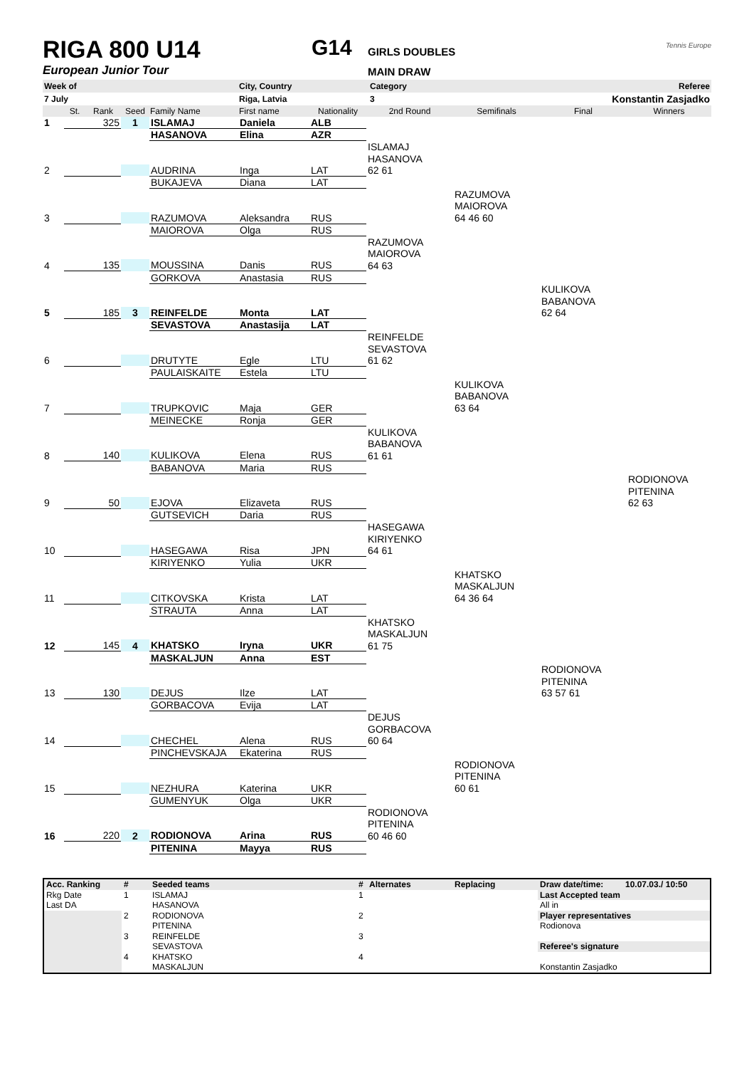RIGA 800 U14
European Junior Tour
G14 GIRLS DOUBLES
MAIN DRAW
Tennis Europe
| Week of | City, Country | Category | Referee |
| 7 July | Riga, Latvia | 3 | Konstantin Zasjadko |
| | St. | Rank | Seed | Family Name | First name | Nationality | 2nd Round | Semifinals | Final | Winners |
| --- | --- | --- | --- | --- | --- | --- | --- | --- | --- | --- |
| 1 | | 325 | 1 | ISLAMAJ | Daniela | ALB | | | | |
| | | | | HASANOVA | Elina | AZR | | | | |
| | | | | | | | ISLAMAJ | | | |
| | | | | | | | HASANOVA | | | |
| 2 | | | | AUDRINA | Inga | LAT | 62 61 | | | |
| | | | | BUKAJEVA | Diana | LAT | | | | |
| | | | | | | | | RAZUMOVA | | |
| | | | | | | | | MAIOROVA | | |
| 3 | | | | RAZUMOVA | Aleksandra | RUS | | 64 46 60 | | |
| | | | | MAIOROVA | Olga | RUS | | | | |
| | | | | | | | RAZUMOVA | | | |
| | | | | | | | MAIOROVA | | | |
| 4 | | 135 | | MOUSSINA | Danis | RUS | 64 63 | | | |
| | | | | GORKOVA | Anastasia | RUS | | | | |
| | | | | | | | | | KULIKOVA | |
| | | | | | | | | | BABANOVA | |
| 5 | | 185 | 3 | REINFELDE | Monta | LAT | | | 62 64 | |
| | | | | SEVASTOVA | Anastasija | LAT | | | | |
| | | | | | | | REINFELDE | | | |
| | | | | | | | SEVASTOVA | | | |
| 6 | | | | DRUTYTE | Egle | LTU | 61 62 | | | |
| | | | | PAULAISKAITE | Estela | LTU | | | | |
| | | | | | | | | KULIKOVA | | |
| | | | | | | | | BABANOVA | | |
| 7 | | | | TRUPKOVIC | Maja | GER | | 63 64 | | |
| | | | | MEINECKE | Ronja | GER | | | | |
| | | | | | | | KULIKOVA | | | |
| | | | | | | | BABANOVA | | | |
| 8 | | 140 | | KULIKOVA | Elena | RUS | 61 61 | | | |
| | | | | BABANOVA | Maria | RUS | | | | |
| | | | | | | | | | | RODIONOVA |
| | | | | | | | | | | PITENINA |
| 9 | | 50 | | EJOVA | Elizaveta | RUS | | | | 62 63 |
| | | | | GUTSEVICH | Daria | RUS | | | | |
| | | | | | | | HASEGAWA | | | |
| | | | | | | | KIRIYENKO | | | |
| 10 | | | | HASEGAWA | Risa | JPN | 64 61 | | | |
| | | | | KIRIYENKO | Yulia | UKR | | | | |
| | | | | | | | | KHATSKO | | |
| | | | | | | | | MASKALJUN | | |
| 11 | | | | CITKOVSKA | Krista | LAT | | 64 36 64 | | |
| | | | | STRAUTA | Anna | LAT | | | | |
| | | | | | | | KHATSKO | | | |
| | | | | | | | MASKALJUN | | | |
| 12 | | 145 | 4 | KHATSKO | Iryna | UKR | 61 75 | | | |
| | | | | MASKALJUN | Anna | EST | | | | |
| | | | | | | | | | RODIONOVA | |
| | | | | | | | | | PITENINA | |
| 13 | | 130 | | DEJUS | Ilze | LAT | | | 63 57 61 | |
| | | | | GORBACOVA | Evija | LAT | | | | |
| | | | | | | | DEJUS | | | |
| | | | | | | | GORBACOVA | | | |
| 14 | | | | CHECHEL | Alena | RUS | 60 64 | | | |
| | | | | PINCHEVSKAJA | Ekaterina | RUS | | | | |
| | | | | | | | | RODIONOVA | | |
| | | | | | | | | PITENINA | | |
| 15 | | | | NEZHURA | Katerina | UKR | | 60 61 | | |
| | | | | GUMENYUK | Olga | UKR | | | | |
| | | | | | | | RODIONOVA | | | |
| | | | | | | | PITENINA | | | |
| 16 | | 220 | 2 | RODIONOVA | Arina | RUS | 60 46 60 | | | |
| | | | | PITENINA | Mayya | RUS | | | | |
| Acc. Ranking | # | Seeded teams | # | Alternates | Replacing | Draw date/time: | 10.07.03./ 10:50 |
| Rkg Date | 1 | ISLAMAJ | 1 | | | Last Accepted team | |
| Last DA | | HASANOVA | | | | All in | |
| | 2 | RODIONOVA | 2 | | | Player representatives | |
| | | PITENINA | | | | Rodionova | |
| | 3 | REINFELDE | 3 | | | | |
| | | SEVASTOVA | | | | Referee's signature | |
| | 4 | KHATSKO | 4 | | | | |
| | | MASKALJUN | | | | Konstantin Zasjadko | |